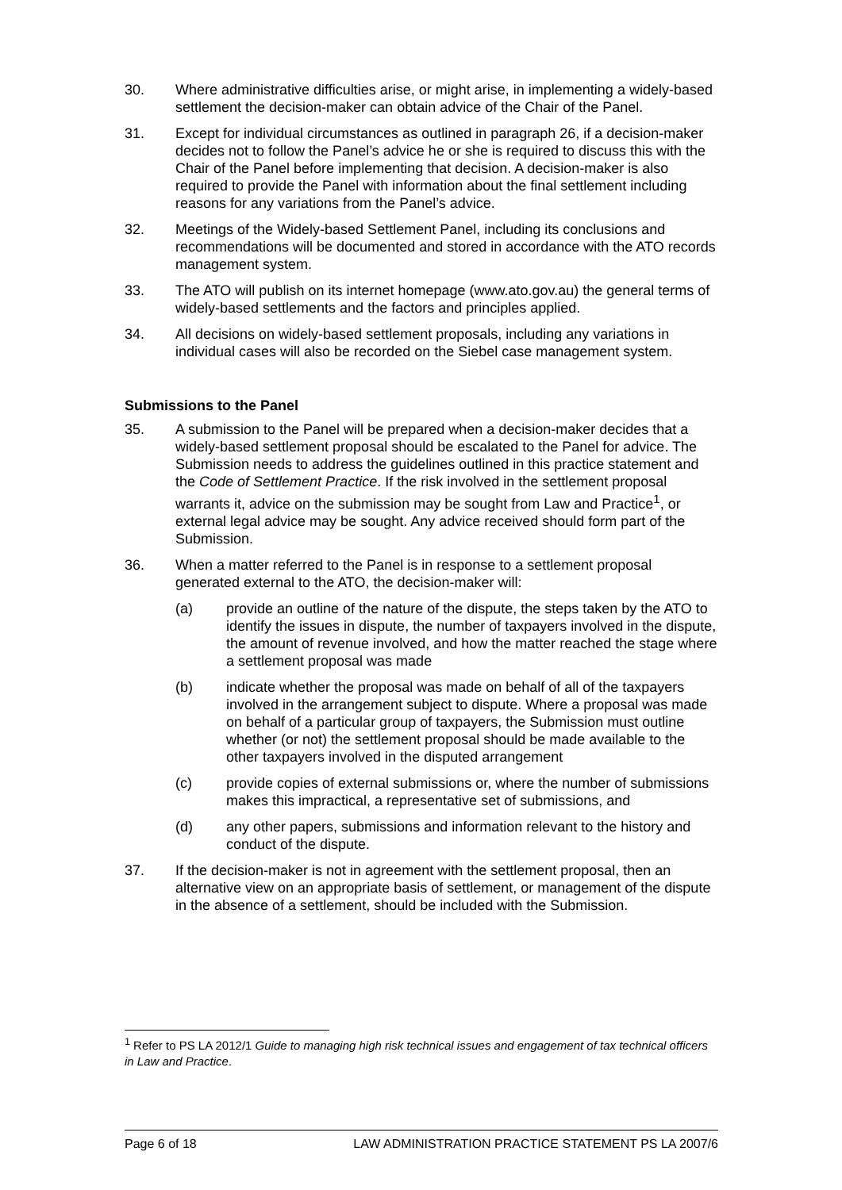30. Where administrative difficulties arise, or might arise, in implementing a widely-based settlement the decision-maker can obtain advice of the Chair of the Panel.
31. Except for individual circumstances as outlined in paragraph 26, if a decision-maker decides not to follow the Panel’s advice he or she is required to discuss this with the Chair of the Panel before implementing that decision. A decision-maker is also required to provide the Panel with information about the final settlement including reasons for any variations from the Panel’s advice.
32. Meetings of the Widely-based Settlement Panel, including its conclusions and recommendations will be documented and stored in accordance with the ATO records management system.
33. The ATO will publish on its internet homepage (www.ato.gov.au) the general terms of widely-based settlements and the factors and principles applied.
34. All decisions on widely-based settlement proposals, including any variations in individual cases will also be recorded on the Siebel case management system.
Submissions to the Panel
35. A submission to the Panel will be prepared when a decision-maker decides that a widely-based settlement proposal should be escalated to the Panel for advice. The Submission needs to address the guidelines outlined in this practice statement and the Code of Settlement Practice. If the risk involved in the settlement proposal warrants it, advice on the submission may be sought from Law and Practice<sup>1</sup>, or external legal advice may be sought. Any advice received should form part of the Submission.
36. When a matter referred to the Panel is in response to a settlement proposal generated external to the ATO, the decision-maker will:
(a) provide an outline of the nature of the dispute, the steps taken by the ATO to identify the issues in dispute, the number of taxpayers involved in the dispute, the amount of revenue involved, and how the matter reached the stage where a settlement proposal was made
(b) indicate whether the proposal was made on behalf of all of the taxpayers involved in the arrangement subject to dispute. Where a proposal was made on behalf of a particular group of taxpayers, the Submission must outline whether (or not) the settlement proposal should be made available to the other taxpayers involved in the disputed arrangement
(c) provide copies of external submissions or, where the number of submissions makes this impractical, a representative set of submissions, and
(d) any other papers, submissions and information relevant to the history and conduct of the dispute.
37. If the decision-maker is not in agreement with the settlement proposal, then an alternative view on an appropriate basis of settlement, or management of the dispute in the absence of a settlement, should be included with the Submission.
<sup>1</sup> Refer to PS LA 2012/1 Guide to managing high risk technical issues and engagement of tax technical officers in Law and Practice.
Page 6 of 18 LAW ADMINISTRATION PRACTICE STATEMENT PS LA 2007/6